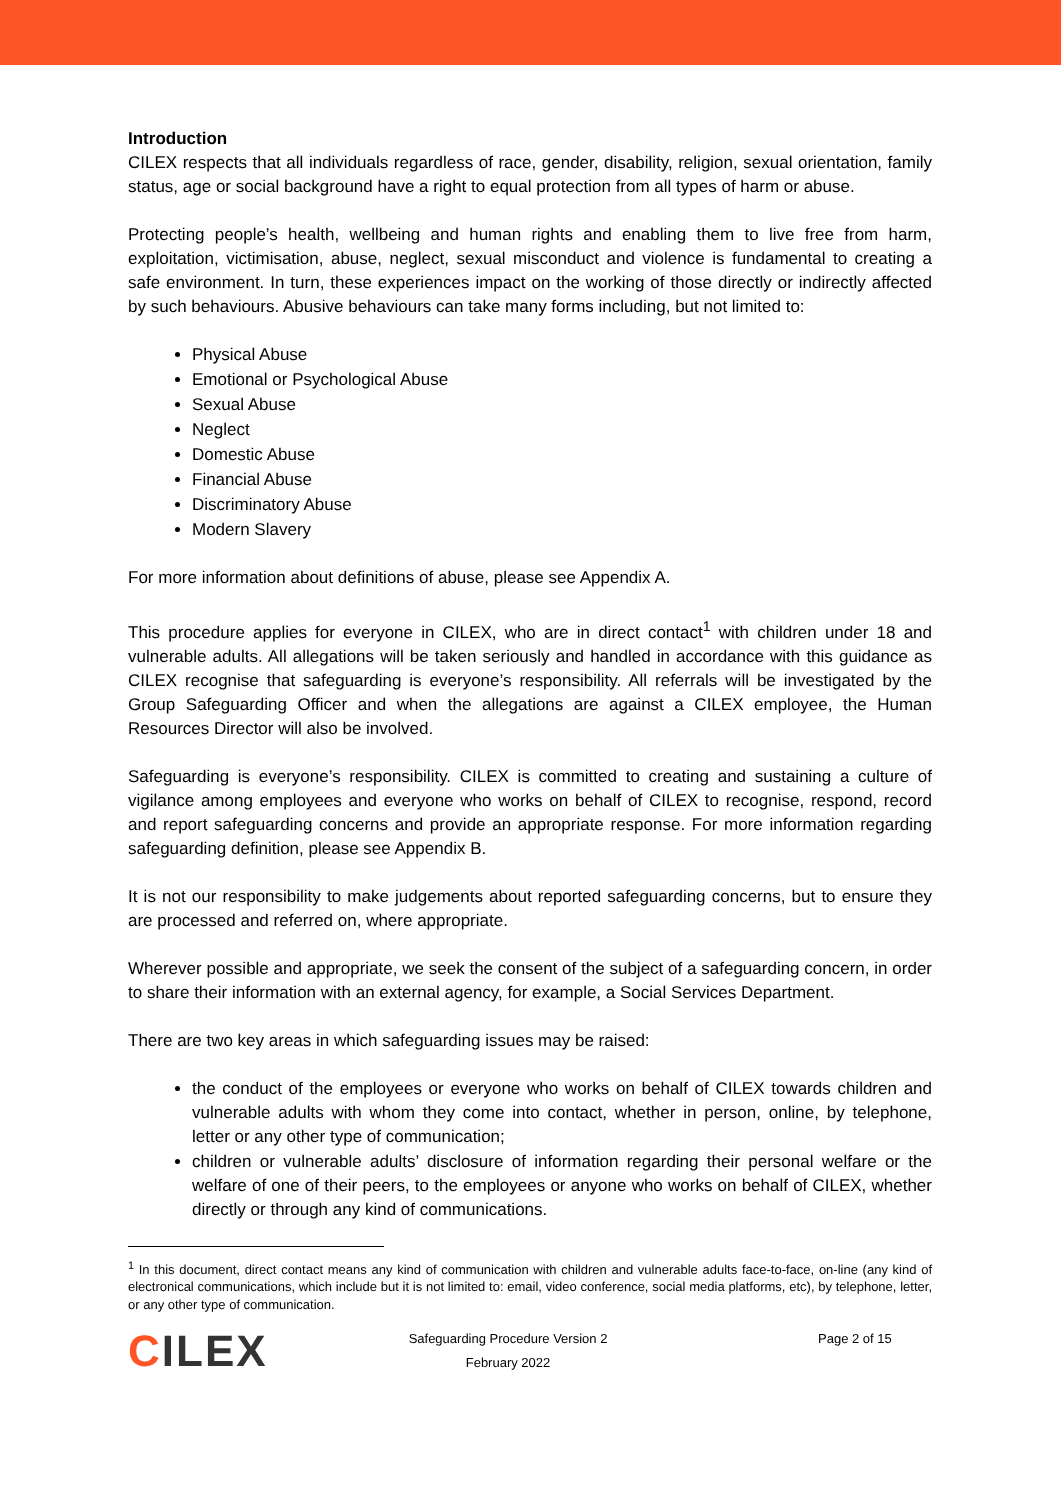Introduction
CILEX respects that all individuals regardless of race, gender, disability, religion, sexual orientation, family status, age or social background have a right to equal protection from all types of harm or abuse.
Protecting people’s health, wellbeing and human rights and enabling them to live free from harm, exploitation, victimisation, abuse, neglect, sexual misconduct and violence is fundamental to creating a safe environment. In turn, these experiences impact on the working of those directly or indirectly affected by such behaviours. Abusive behaviours can take many forms including, but not limited to:
Physical Abuse
Emotional or Psychological Abuse
Sexual Abuse
Neglect
Domestic Abuse
Financial Abuse
Discriminatory Abuse
Modern Slavery
For more information about definitions of abuse, please see Appendix A.
This procedure applies for everyone in CILEX, who are in direct contact<sup>1</sup> with children under 18 and vulnerable adults. All allegations will be taken seriously and handled in accordance with this guidance as CILEX recognise that safeguarding is everyone’s responsibility. All referrals will be investigated by the Group Safeguarding Officer and when the allegations are against a CILEX employee, the Human Resources Director will also be involved.
Safeguarding is everyone’s responsibility. CILEX is committed to creating and sustaining a culture of vigilance among employees and everyone who works on behalf of CILEX to recognise, respond, record and report safeguarding concerns and provide an appropriate response. For more information regarding safeguarding definition, please see Appendix B.
It is not our responsibility to make judgements about reported safeguarding concerns, but to ensure they are processed and referred on, where appropriate.
Wherever possible and appropriate, we seek the consent of the subject of a safeguarding concern, in order to share their information with an external agency, for example, a Social Services Department.
There are two key areas in which safeguarding issues may be raised:
the conduct of the employees or everyone who works on behalf of CILEX towards children and vulnerable adults with whom they come into contact, whether in person, online, by telephone, letter or any other type of communication;
children or vulnerable adults’ disclosure of information regarding their personal welfare or the welfare of one of their peers, to the employees or anyone who works on behalf of CILEX, whether directly or through any kind of communications.
<sup>1</sup> In this document, direct contact means any kind of communication with children and vulnerable adults face-to-face, on-line (any kind of electronical communications, which include but it is not limited to: email, video conference, social media platforms, etc), by telephone, letter, or any other type of communication.
CILEX
Safeguarding Procedure Version 2
February 2022
Page 2 of 15